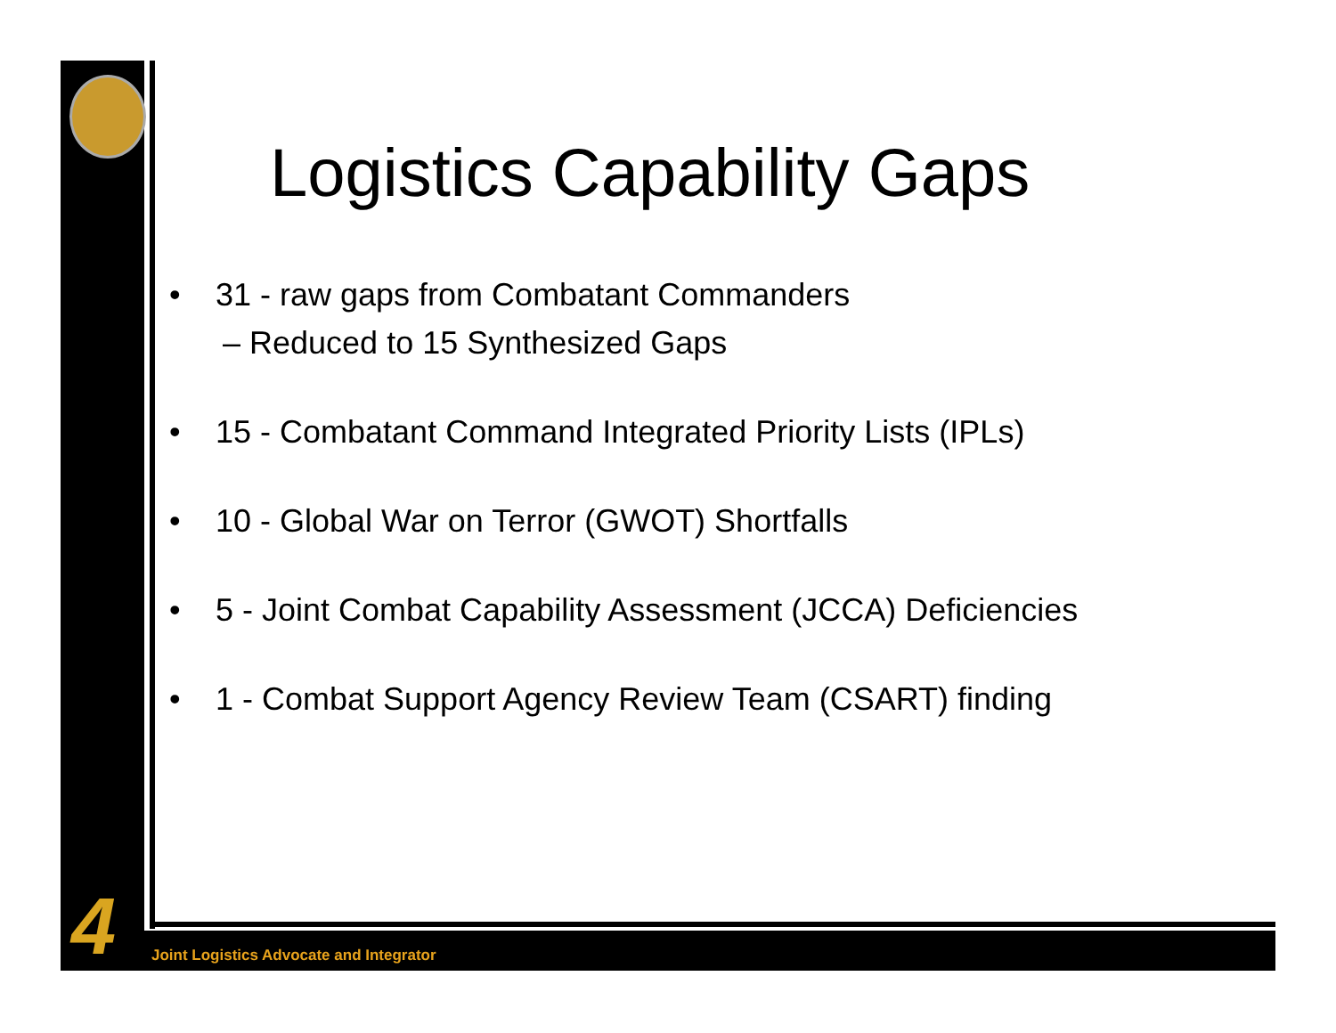4
Logistics Capability Gaps
• 31 - raw gaps from Combatant Commanders
– Reduced to 15 Synthesized Gaps
• 15 - Combatant Command Integrated Priority Lists (IPLs)
• 10 - Global War on Terror (GWOT) Shortfalls
• 5 - Joint Combat Capability Assessment (JCCA) Deficiencies
• 1 - Combat Support Agency Review Team (CSART) finding
Joint Logistics Advocate and Integrator